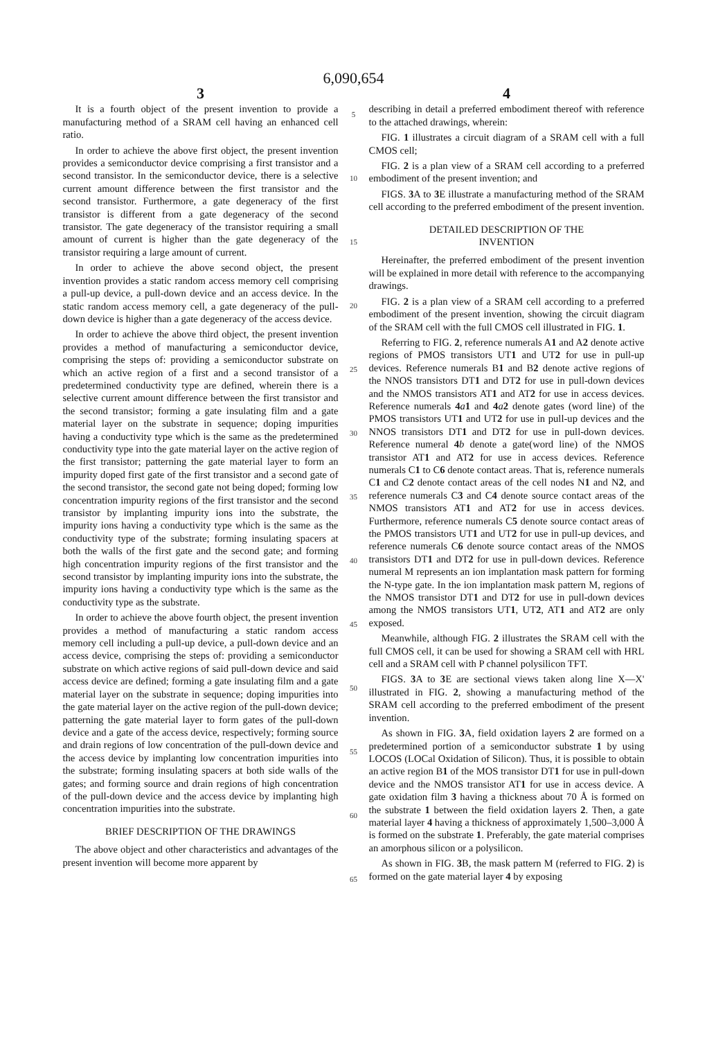6,090,654
3
It is a fourth object of the present invention to provide a manufacturing method of a SRAM cell having an enhanced cell ratio.
In order to achieve the above first object, the present invention provides a semiconductor device comprising a first transistor and a second transistor. In the semiconductor device, there is a selective current amount difference between the first transistor and the second transistor. Furthermore, a gate degeneracy of the first transistor is different from a gate degeneracy of the second transistor. The gate degeneracy of the transistor requiring a small amount of current is higher than the gate degeneracy of the transistor requiring a large amount of current.
In order to achieve the above second object, the present invention provides a static random access memory cell comprising a pull-up device, a pull-down device and an access device. In the static random access memory cell, a gate degeneracy of the pull-down device is higher than a gate degeneracy of the access device.
In order to achieve the above third object, the present invention provides a method of manufacturing a semiconductor device, comprising the steps of: providing a semiconductor substrate on which an active region of a first and a second transistor of a predetermined conductivity type are defined, wherein there is a selective current amount difference between the first transistor and the second transistor; forming a gate insulating film and a gate material layer on the substrate in sequence; doping impurities having a conductivity type which is the same as the predetermined conductivity type into the gate material layer on the active region of the first transistor; patterning the gate material layer to form an impurity doped first gate of the first transistor and a second gate of the second transistor, the second gate not being doped; forming low concentration impurity regions of the first transistor and the second transistor by implanting impurity ions into the substrate, the impurity ions having a conductivity type which is the same as the conductivity type of the substrate; forming insulating spacers at both the walls of the first gate and the second gate; and forming high concentration impurity regions of the first transistor and the second transistor by implanting impurity ions into the substrate, the impurity ions having a conductivity type which is the same as the conductivity type as the substrate.
In order to achieve the above fourth object, the present invention provides a method of manufacturing a static random access memory cell including a pull-up device, a pull-down device and an access device, comprising the steps of: providing a semiconductor substrate on which active regions of said pull-down device and said access device are defined; forming a gate insulating film and a gate material layer on the substrate in sequence; doping impurities into the gate material layer on the active region of the pull-down device; patterning the gate material layer to form gates of the pull-down device and a gate of the access device, respectively; forming source and drain regions of low concentration of the pull-down device and the access device by implanting low concentration impurities into the substrate; forming insulating spacers at both side walls of the gates; and forming source and drain regions of high concentration of the pull-down device and the access device by implanting high concentration impurities into the substrate.
BRIEF DESCRIPTION OF THE DRAWINGS
The above object and other characteristics and advantages of the present invention will become more apparent by
5
10
15
20
25
30
35
40
45
50
55
60
65
4
describing in detail a preferred embodiment thereof with reference to the attached drawings, wherein:
FIG. 1 illustrates a circuit diagram of a SRAM cell with a full CMOS cell;
FIG. 2 is a plan view of a SRAM cell according to a preferred embodiment of the present invention; and
FIGS. 3 A to 3 E illustrate a manufacturing method of the SRAM cell according to the preferred embodiment of the present invention.
DETAILED DESCRIPTION OF THE
INVENTION
Hereinafter, the preferred embodiment of the present invention will be explained in more detail with reference to the accompanying drawings.
FIG. 2 is a plan view of a SRAM cell according to a preferred embodiment of the present invention, showing the circuit diagram of the SRAM cell with the full CMOS cell illustrated in FIG. 1.
Referring to FIG. 2, reference numerals A1 and A2 denote active regions of PMOS transistors UT1 and UT2 for use in pull-up devices. Reference numerals B1 and B2 denote active regions of the NNOS transistors DT1 and DT2 for use in pull-down devices and the NMOS transistors AT1 and AT2 for use in access devices. Reference numerals 4 a 1 and 4 a 2 denote gates (word line) of the PMOS transistors UT1 and UT2 for use in pull-up devices and the NNOS transistors DT1 and DT2 for use in pull-down devices. Reference numeral 4 b denote a gate(word line) of the NMOS transistor AT1 and AT2 for use in access devices. Reference numerals C1 to C6 denote contact areas. That is, reference numerals C1 and C2 denote contact areas of the cell nodes N1 and N2, and reference numerals C3 and C4 denote source contact areas of the NMOS transistors AT1 and AT2 for use in access devices. Furthermore, reference numerals C5 denote source contact areas of the PMOS transistors UT1 and UT2 for use in pull-up devices, and reference numerals C6 denote source contact areas of the NMOS transistors DT1 and DT2 for use in pull-down devices. Reference numeral M represents an ion implantation mask pattern for forming the N-type gate. In the ion implantation mask pattern M, regions of the NMOS transistor DT1 and DT2 for use in pull-down devices among the NMOS transistors UT1, UT2, AT1 and AT2 are only exposed.
Meanwhile, although FIG. 2 illustrates the SRAM cell with the full CMOS cell, it can be used for showing a SRAM cell with HRL cell and a SRAM cell with P channel polysilicon TFT.
FIGS. 3 A to 3 E are sectional views taken along line X—X' illustrated in FIG. 2, showing a manufacturing method of the SRAM cell according to the preferred embodiment of the present invention.
As shown in FIG. 3 A, field oxidation layers 2 are formed on a predetermined portion of a semiconductor substrate 1 by using LOCOS (LOCal Oxidation of Silicon). Thus, it is possible to obtain an active region B1 of the MOS transistor DT1 for use in pull-down device and the NMOS transistor AT1 for use in access device. A gate oxidation film 3 having a thickness about 70 Å is formed on the substrate 1 between the field oxidation layers 2. Then, a gate material layer 4 having a thickness of approximately 1,500–3,000 Å is formed on the substrate 1. Preferably, the gate material comprises an amorphous silicon or a polysilicon.
As shown in FIG. 3 B, the mask pattern M (referred to FIG. 2) is formed on the gate material layer 4 by exposing